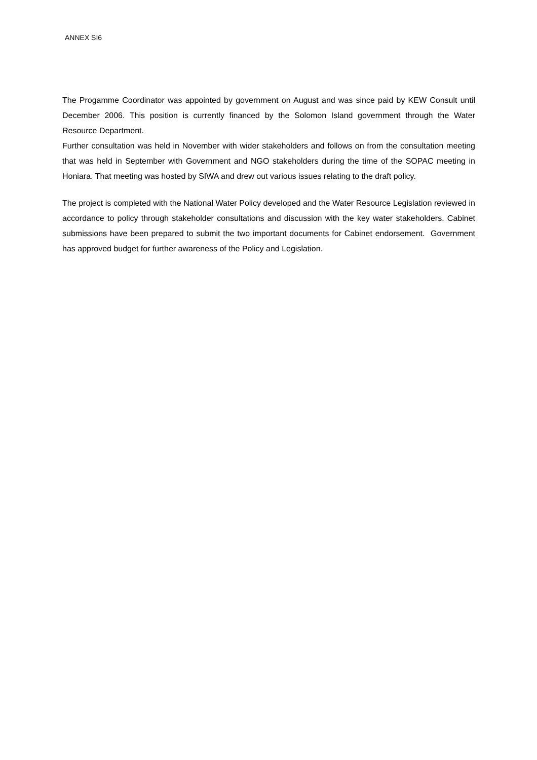ANNEX SI6
The Progamme Coordinator was appointed by government on August and was since paid by KEW Consult until December 2006. This position is currently financed by the Solomon Island government through the Water Resource Department.
Further consultation was held in November with wider stakeholders and follows on from the consultation meeting that was held in September with Government and NGO stakeholders during the time of the SOPAC meeting in Honiara. That meeting was hosted by SIWA and drew out various issues relating to the draft policy.
The project is completed with the National Water Policy developed and the Water Resource Legislation reviewed in accordance to policy through stakeholder consultations and discussion with the key water stakeholders. Cabinet submissions have been prepared to submit the two important documents for Cabinet endorsement. Government has approved budget for further awareness of the Policy and Legislation.